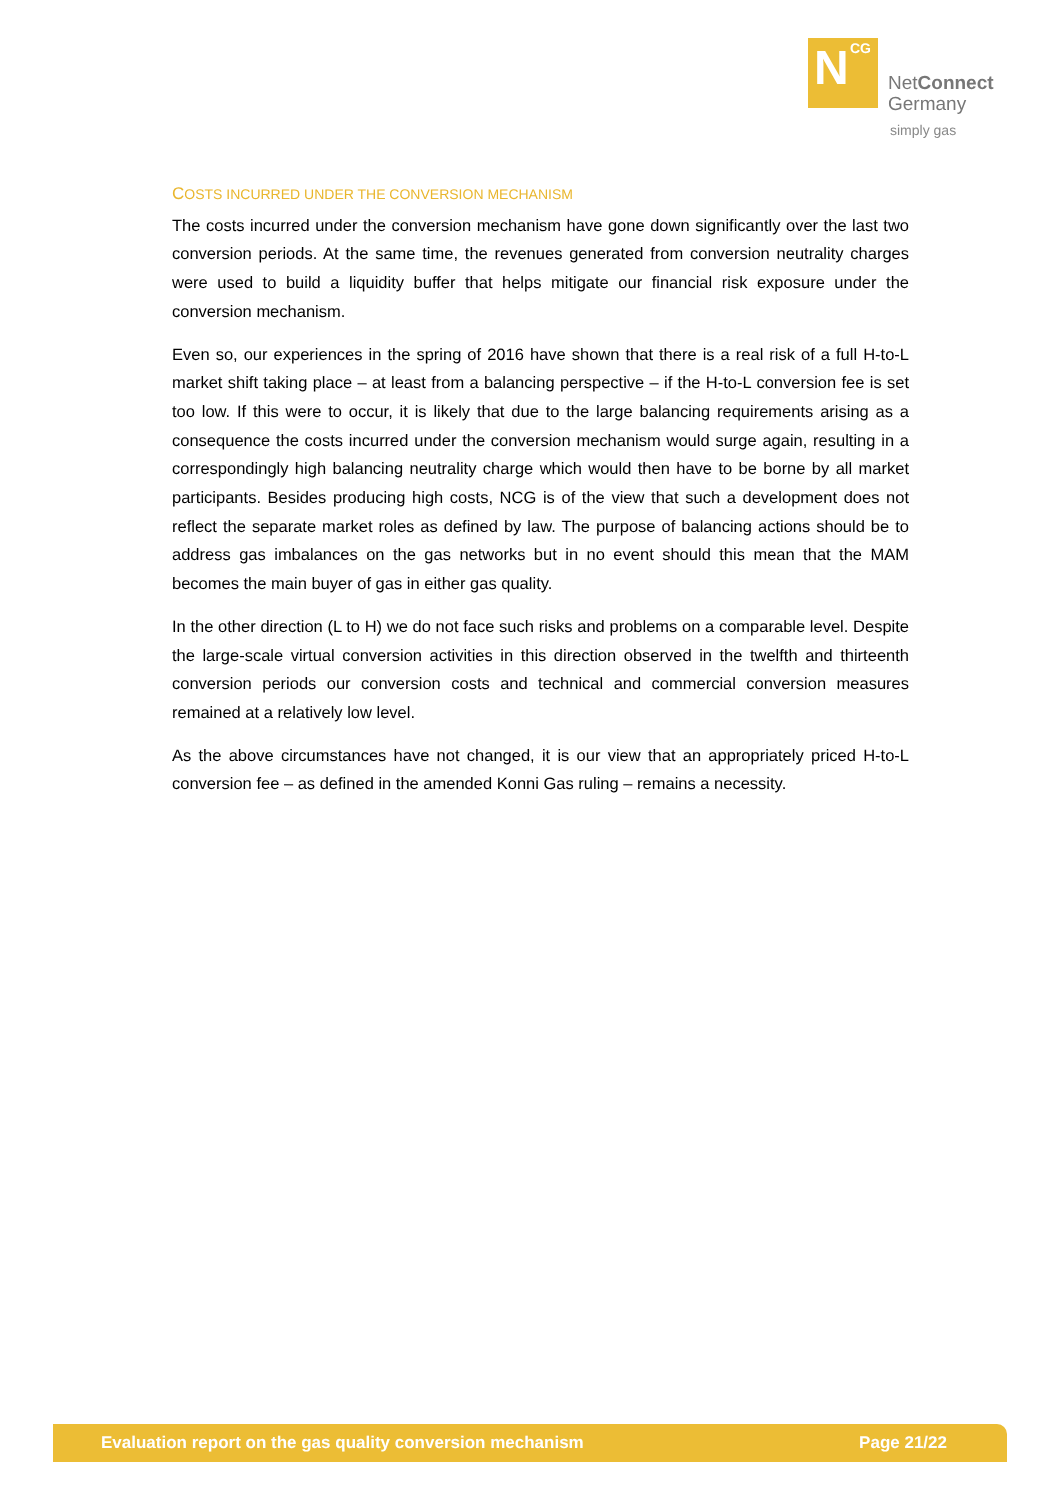N CG
NetConnect
Germany
simply gas
COSTS INCURRED UNDER THE CONVERSION MECHANISM
The costs incurred under the conversion mechanism have gone down significantly over the last two conversion periods. At the same time, the revenues generated from conversion neutrality charges were used to build a liquidity buffer that helps mitigate our financial risk exposure under the conversion mechanism.
Even so, our experiences in the spring of 2016 have shown that there is a real risk of a full H-to-L market shift taking place – at least from a balancing perspective – if the H-to-L conversion fee is set too low. If this were to occur, it is likely that due to the large balancing requirements arising as a consequence the costs incurred under the conversion mechanism would surge again, resulting in a correspondingly high balancing neutrality charge which would then have to be borne by all market participants. Besides producing high costs, NCG is of the view that such a development does not reflect the separate market roles as defined by law. The purpose of balancing actions should be to address gas imbalances on the gas networks but in no event should this mean that the MAM becomes the main buyer of gas in either gas quality.
In the other direction (L to H) we do not face such risks and problems on a comparable level. Despite the large-scale virtual conversion activities in this direction observed in the twelfth and thirteenth conversion periods our conversion costs and technical and commercial conversion measures remained at a relatively low level.
As the above circumstances have not changed, it is our view that an appropriately priced H-to-L conversion fee – as defined in the amended Konni Gas ruling – remains a necessity.
Evaluation report on the gas quality conversion mechanism Page 21/22